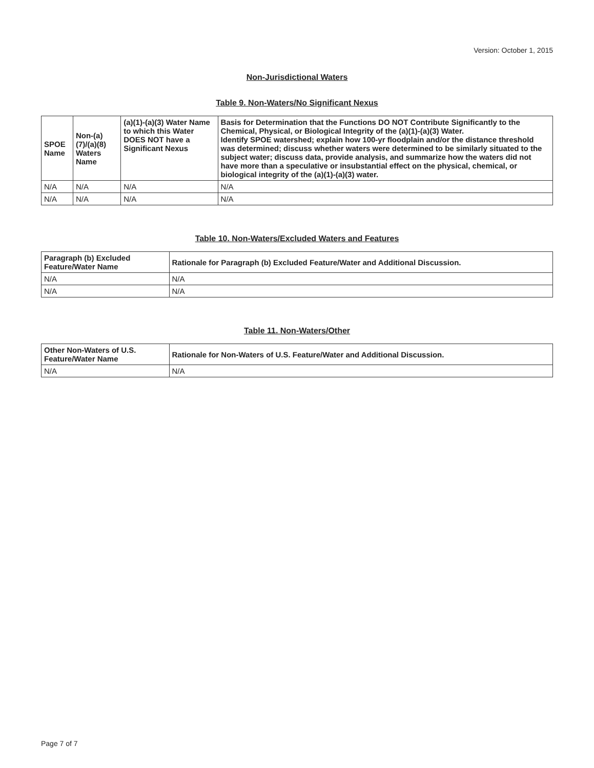Version: October 1, 2015
Non-Jurisdictional Waters
Table 9. Non-Waters/No Significant Nexus
| SPOE Name | Non-(a)(7)/(a)(8) Waters Name | (a)(1)-(a)(3) Water Name to which this Water DOES NOT have a Significant Nexus | Basis for Determination that the Functions DO NOT Contribute Significantly to the Chemical, Physical, or Biological Integrity of the (a)(1)-(a)(3) Water. Identify SPOE watershed; explain how 100-yr floodplain and/or the distance threshold was determined; discuss whether waters were determined to be similarly situated to the subject water; discuss data, provide analysis, and summarize how the waters did not have more than a speculative or insubstantial effect on the physical, chemical, or biological integrity of the (a)(1)-(a)(3) water. |
| --- | --- | --- | --- |
| N/A | N/A | N/A | N/A |
| N/A | N/A | N/A | N/A |
Table 10. Non-Waters/Excluded Waters and Features
| Paragraph (b) Excluded Feature/Water Name | Rationale for Paragraph (b) Excluded Feature/Water and Additional Discussion. |
| --- | --- |
| N/A | N/A |
| N/A | N/A |
Table 11. Non-Waters/Other
| Other Non-Waters of U.S. Feature/Water Name | Rationale for Non-Waters of U.S. Feature/Water and Additional Discussion. |
| --- | --- |
| N/A | N/A |
Page 7 of 7